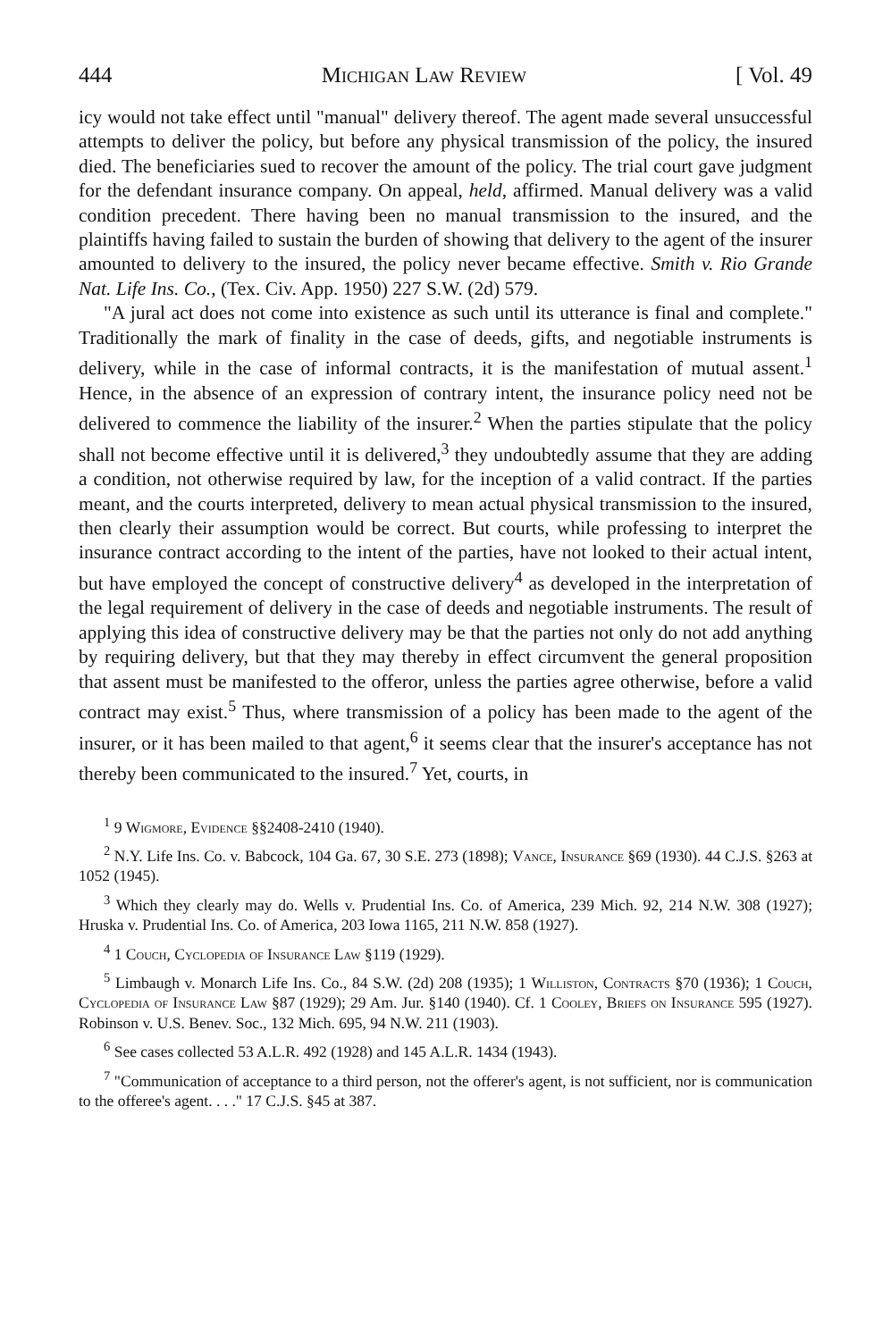444 Michigan Law Review [ Vol. 49
icy would not take effect until "manual" delivery thereof. The agent made several unsuccessful attempts to deliver the policy, but before any physical transmission of the policy, the insured died. The beneficiaries sued to recover the amount of the policy. The trial court gave judgment for the defendant insurance company. On appeal, held, affirmed. Manual delivery was a valid condition precedent. There having been no manual transmission to the insured, and the plaintiffs having failed to sustain the burden of showing that delivery to the agent of the insurer amounted to delivery to the insured, the policy never became effective. Smith v. Rio Grande Nat. Life Ins. Co., (Tex. Civ. App. 1950) 227 S.W. (2d) 579.
"A jural act does not come into existence as such until its utterance is final and complete." Traditionally the mark of finality in the case of deeds, gifts, and negotiable instruments is delivery, while in the case of informal contracts, it is the manifestation of mutual assent.<sup>1</sup> Hence, in the absence of an expression of contrary intent, the insurance policy need not be delivered to commence the liability of the insurer.<sup>2</sup> When the parties stipulate that the policy shall not become effective until it is delivered,<sup>3</sup> they undoubtedly assume that they are adding a condition, not otherwise required by law, for the inception of a valid contract. If the parties meant, and the courts interpreted, delivery to mean actual physical transmission to the insured, then clearly their assumption would be correct. But courts, while professing to interpret the insurance contract according to the intent of the parties, have not looked to their actual intent, but have employed the concept of constructive delivery<sup>4</sup> as developed in the interpretation of the legal requirement of delivery in the case of deeds and negotiable instruments. The result of applying this idea of constructive delivery may be that the parties not only do not add anything by requiring delivery, but that they may thereby in effect circumvent the general proposition that assent must be manifested to the offeror, unless the parties agree otherwise, before a valid contract may exist.<sup>5</sup> Thus, where transmission of a policy has been made to the agent of the insurer, or it has been mailed to that agent,<sup>6</sup> it seems clear that the insurer's acceptance has not thereby been communicated to the insured.<sup>7</sup> Yet, courts, in
<sup>1</sup> 9 Wigmore, Evidence §§2408-2410 (1940).
<sup>2</sup> N.Y. Life Ins. Co. v. Babcock, 104 Ga. 67, 30 S.E. 273 (1898); Vance, Insurance §69 (1930). 44 C.J.S. §263 at 1052 (1945).
<sup>3</sup> Which they clearly may do. Wells v. Prudential Ins. Co. of America, 239 Mich. 92, 214 N.W. 308 (1927); Hruska v. Prudential Ins. Co. of America, 203 Iowa 1165, 211 N.W. 858 (1927).
<sup>4</sup> 1 Couch, Cyclopedia of Insurance Law §119 (1929).
<sup>5</sup> Limbaugh v. Monarch Life Ins. Co., 84 S.W. (2d) 208 (1935); 1 Williston, Contracts §70 (1936); 1 Couch, Cyclopedia of Insurance Law §87 (1929); 29 Am. Jur. §140 (1940). Cf. 1 Cooley, Briefs on Insurance 595 (1927). Robinson v. U.S. Benev. Soc., 132 Mich. 695, 94 N.W. 211 (1903).
<sup>6</sup> See cases collected 53 A.L.R. 492 (1928) and 145 A.L.R. 1434 (1943).
<sup>7</sup> "Communication of acceptance to a third person, not the offerer's agent, is not sufficient, nor is communication to the offeree's agent. . . ." 17 C.J.S. §45 at 387.